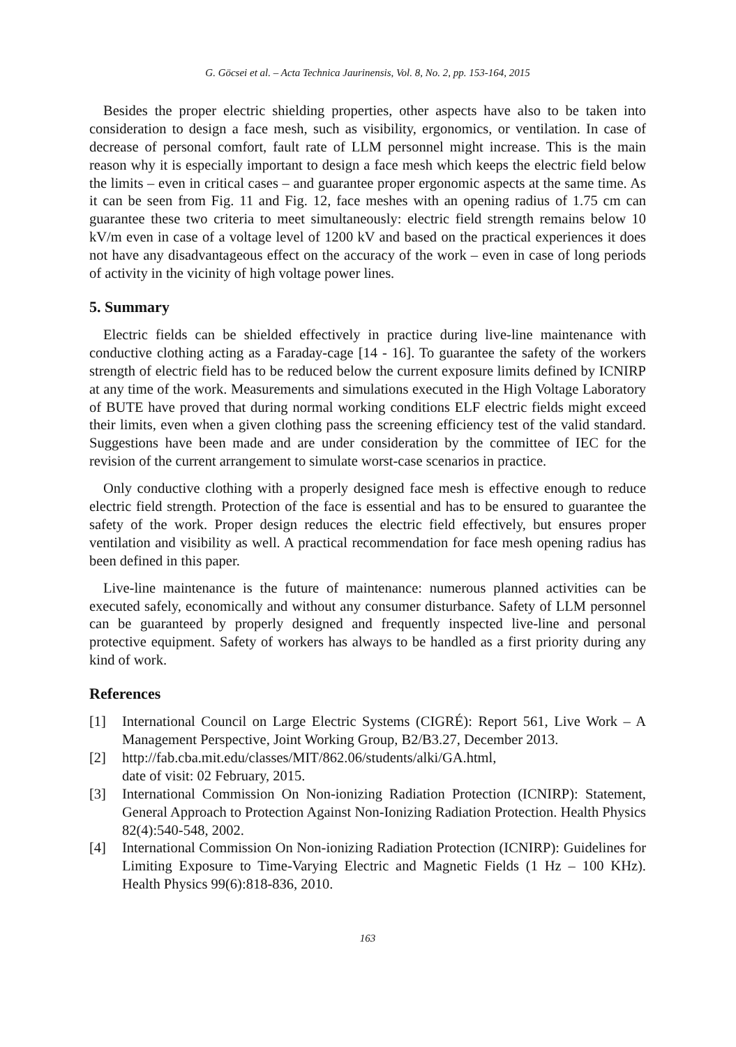G. Göcsei et al. – Acta Technica Jaurinensis, Vol. 8, No. 2, pp. 153-164, 2015
Besides the proper electric shielding properties, other aspects have also to be taken into consideration to design a face mesh, such as visibility, ergonomics, or ventilation. In case of decrease of personal comfort, fault rate of LLM personnel might increase. This is the main reason why it is especially important to design a face mesh which keeps the electric field below the limits – even in critical cases – and guarantee proper ergonomic aspects at the same time. As it can be seen from Fig. 11 and Fig. 12, face meshes with an opening radius of 1.75 cm can guarantee these two criteria to meet simultaneously: electric field strength remains below 10 kV/m even in case of a voltage level of 1200 kV and based on the practical experiences it does not have any disadvantageous effect on the accuracy of the work – even in case of long periods of activity in the vicinity of high voltage power lines.
5. Summary
Electric fields can be shielded effectively in practice during live-line maintenance with conductive clothing acting as a Faraday-cage [14 - 16]. To guarantee the safety of the workers strength of electric field has to be reduced below the current exposure limits defined by ICNIRP at any time of the work. Measurements and simulations executed in the High Voltage Laboratory of BUTE have proved that during normal working conditions ELF electric fields might exceed their limits, even when a given clothing pass the screening efficiency test of the valid standard. Suggestions have been made and are under consideration by the committee of IEC for the revision of the current arrangement to simulate worst-case scenarios in practice.
Only conductive clothing with a properly designed face mesh is effective enough to reduce electric field strength. Protection of the face is essential and has to be ensured to guarantee the safety of the work. Proper design reduces the electric field effectively, but ensures proper ventilation and visibility as well. A practical recommendation for face mesh opening radius has been defined in this paper.
Live-line maintenance is the future of maintenance: numerous planned activities can be executed safely, economically and without any consumer disturbance. Safety of LLM personnel can be guaranteed by properly designed and frequently inspected live-line and personal protective equipment. Safety of workers has always to be handled as a first priority during any kind of work.
References
[1] International Council on Large Electric Systems (CIGRÉ): Report 561, Live Work – A Management Perspective, Joint Working Group, B2/B3.27, December 2013.
[2] http://fab.cba.mit.edu/classes/MIT/862.06/students/alki/GA.html,
date of visit: 02 February, 2015.
[3] International Commission On Non-ionizing Radiation Protection (ICNIRP): Statement, General Approach to Protection Against Non-Ionizing Radiation Protection. Health Physics 82(4):540-548, 2002.
[4] International Commission On Non-ionizing Radiation Protection (ICNIRP): Guidelines for Limiting Exposure to Time-Varying Electric and Magnetic Fields (1 Hz – 100 KHz). Health Physics 99(6):818-836, 2010.
163